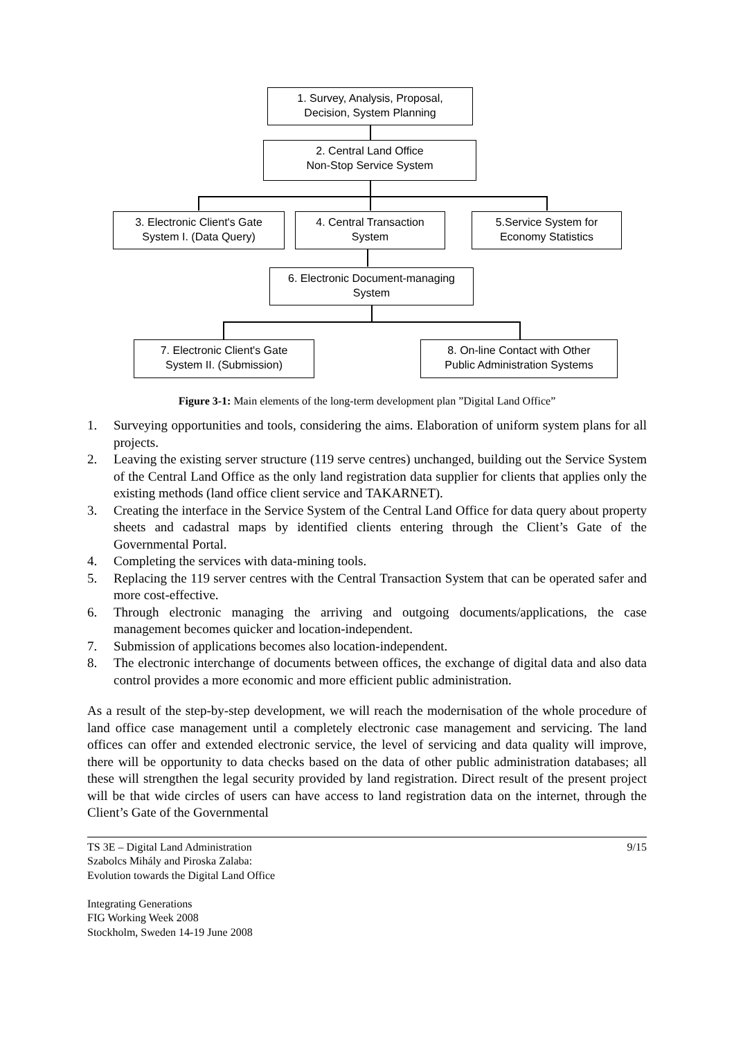1. Survey, Analysis, Proposal,
Decision, System Planning
2. Central Land Office
Non-Stop Service System
3. Electronic Client's Gate
System I. (Data Query)
4. Central Transaction
System
5.Service System for
Economy Statistics
6. Electronic Document-managing
System
7. Electronic Client's Gate
System II. (Submission)
8. On-line Contact with Other
Public Administration Systems
Figure 3-1: Main elements of the long-term development plan ”Digital Land Office”
1. Surveying opportunities and tools, considering the aims. Elaboration of uniform system plans for all projects.
2. Leaving the existing server structure (119 serve centres) unchanged, building out the Service System of the Central Land Office as the only land registration data supplier for clients that applies only the existing methods (land office client service and TAKARNET).
3. Creating the interface in the Service System of the Central Land Office for data query about property sheets and cadastral maps by identified clients entering through the Client’s Gate of the Governmental Portal.
4. Completing the services with data-mining tools.
5. Replacing the 119 server centres with the Central Transaction System that can be operated safer and more cost-effective.
6. Through electronic managing the arriving and outgoing documents/applications, the case management becomes quicker and location-independent.
7. Submission of applications becomes also location-independent.
8. The electronic interchange of documents between offices, the exchange of digital data and also data control provides a more economic and more efficient public administration.
As a result of the step-by-step development, we will reach the modernisation of the whole procedure of land office case management until a completely electronic case management and servicing. The land offices can offer and extended electronic service, the level of servicing and data quality will improve, there will be opportunity to data checks based on the data of other public administration databases; all these will strengthen the legal security provided by land registration. Direct result of the present project will be that wide circles of users can have access to land registration data on the internet, through the Client’s Gate of the Governmental
TS 3E – Digital Land Administration
Szabolcs Mihály and Piroska Zalaba:
Evolution towards the Digital Land Office
Integrating Generations
FIG Working Week 2008
Stockholm, Sweden 14-19 June 2008
9/15